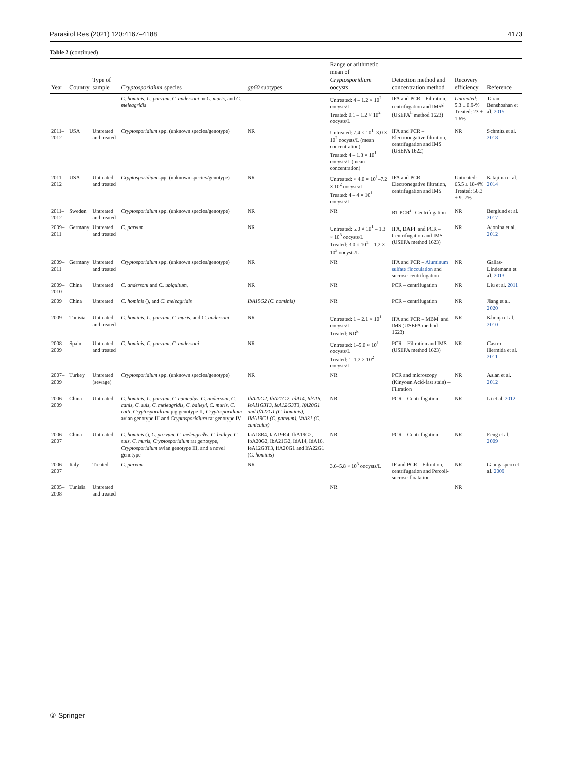Parasitol Res (2021) 120:4167–4188 4173
Table 2 (continued)
| Year | Country | Type of sample | Cryptosporidium species | gp60 subtypes | Range or arithmetic mean of Cryptosporidium oocysts | Detection method and concentration method | Recovery efficiency | Reference |
| --- | --- | --- | --- | --- | --- | --- | --- | --- |
| | | | C. hominis, C. parvum, C. andersoni or C. muris , and C. meleagridis | | Untreated: 4 – 1.2 × 10<sup>2</sup> oocysts/L Treated: 0.1 – 1.2 × 10<sup>2</sup> oocysts/L | IFA and PCR – Filtration, centrifugation and IMS<sup>g</sup> (USEPA<sup>h</sup> method 1623) | Untreated: 5.3 ± 0.9-% Treated: 23 ± 1.6% | Taran-Benshoshan et al. 2015 |
| 2011–2012 | USA | Untreated and treated | Cryptosporidium spp. (unknown species/genotype) | NR | Untreated: 7.4 × 10<sup>1</sup>–3.0 × 10<sup>2</sup> oocysts/L (mean concentration) Treated: 4 – 1.3 × 10<sup>1</sup> oocysts/L (mean concentration) | IFA and PCR – Electronegative filtration, centrifugation and IMS (USEPA 1622) | NR | Schmitz et al. 2018 |
| 2011–2012 | USA | Untreated and treated | Cryptosporidium spp. (unknown species/genotype) | NR | Untreated: < 4.0 × 10<sup>1</sup>–7.2 × 10<sup>2</sup> oocysts/L Treated: 4 – 4 × 10<sup>1</sup> oocysts/L | IFA and PCR – Electronegative filtration, centrifugation and IMS | Untreated: 65.5 ± 18-4% Treated: 56.3 ± 9.-7% | Kitajima et al. 2014 |
| 2011–2012 | Sweden | Untreated and treated | Cryptosporidium spp. (unknown species/genotype) | NR | NR | RT-PCR<sup>i</sup> –Centrifugation | NR | Berglund et al. 2017 |
| 2009–2011 | Germany | Untreated and treated | C. parvum | NR | Untreated: 5.0 × 10<sup>1</sup> – 1.3 × 10<sup>3</sup> oocysts/L Treated: 3.0 × 10<sup>1</sup> – 1.2 × 10<sup>3</sup> oocysts/L | IFA, DAPI<sup>j</sup> and PCR – Centrifugation and IMS (USEPA method 1623) | NR | Ajonina et al. 2012 |
| 2009–2011 | Germany | Untreated and treated | Cryptosporidium spp. (unknown species/genotype) | NR | NR | IFA and PCR – Aluminum sulfate flocculation and sucrose centrifugation | NR | Gallas-Lindemann et al. 2013 |
| 2009–2010 | China | Untreated | C. andersoni and C. ubiquitum , | NR | NR | PCR – centrifugation | NR | Liu et al. 2011 |
| 2009 | China | Untreated | C. hominis (), and C. meleagridis | IbA19G2 (C. hominis) | NR | PCR – centrifugation | NR | Jiang et al. 2020 |
| 2009 | Tunisia | Untreated and treated | C. hominis, C. parvum, C. muris , and C. andersoni | NR | Untreated: 1 – 2.1 × 10<sup>1</sup> oocysts/L Treated: ND<sup>k</sup> | IFA and PCR – MBM<sup>l</sup> and IMS (USEPA method 1623) | NR | Khouja et al. 2010 |
| 2008–2009 | Spain | Untreated and treated | C. hominis, C. parvum, C. andersoni | NR | Untreated: 1–5.0 × 10<sup>1</sup> oocysts/L Treated: 1–1.2 × 10<sup>2</sup> oocysts/L | PCR – Filtration and IMS (USEPA method 1623) | NR | Castro-Hermida et al. 2011 |
| 2007–2009 | Turkey | Untreated (sewage) | Cryptosporidium spp. (unknown species/genotype) | NR | NR | PCR and microscopy (Kinyoun Acid-fast stain) – Filtration | NR | Aslan et al. 2012 |
| 2006–2009 | China | Untreated | C. hominis, C. parvum, C. cuniculus, C. andersoni, C. canis, C. suis, C. meleagridis, C. baileyi, C. muris, C. ratti, Cryptosporidium pig genotype II, Cryptosporidium avian genotype III and Cryptosporidium rat genotype IV | IbA20G2, IbA21G2, IdA14, IdA16, IeA11G3T3, IeA12G3T3, IfA20G1 and IfA22G1 (C. hominis), IIdA19G1 (C. parvum), VaA31 (C. cuniculus) | NR | PCR – Centrifugation | NR | Li et al. 2012 |
| 2006–2007 | China | Untreated | C. hominis (), C. parvum, C. meleagridis, C. baileyi, C. suis, C. muris, Cryptosporidium rat genotype, Cryptosporidium avian genotype III, and a novel genotype | IaA18R4, IaA19R4, IbA19G2, IbA20G2, IbA21G2, IdA14, IdA16, IeA12G3T3, IfA20G1 and IfA22G1 ( C. hominis ) | NR | PCR – Centrifugation | NR | Feng et al. 2009 |
| 2006–2007 | Italy | Treated | C. parvum | NR | 3.6–5.8 × 10<sup>3</sup> oocysts/L | IF and PCR – Filtration, centrifugation and Percoll-sucrose floatation | NR | Giangaspero et al. 2009 |
| 2005–2008 | Tunisia | Untreated and treated | | | NR | | NR | |
② Springer